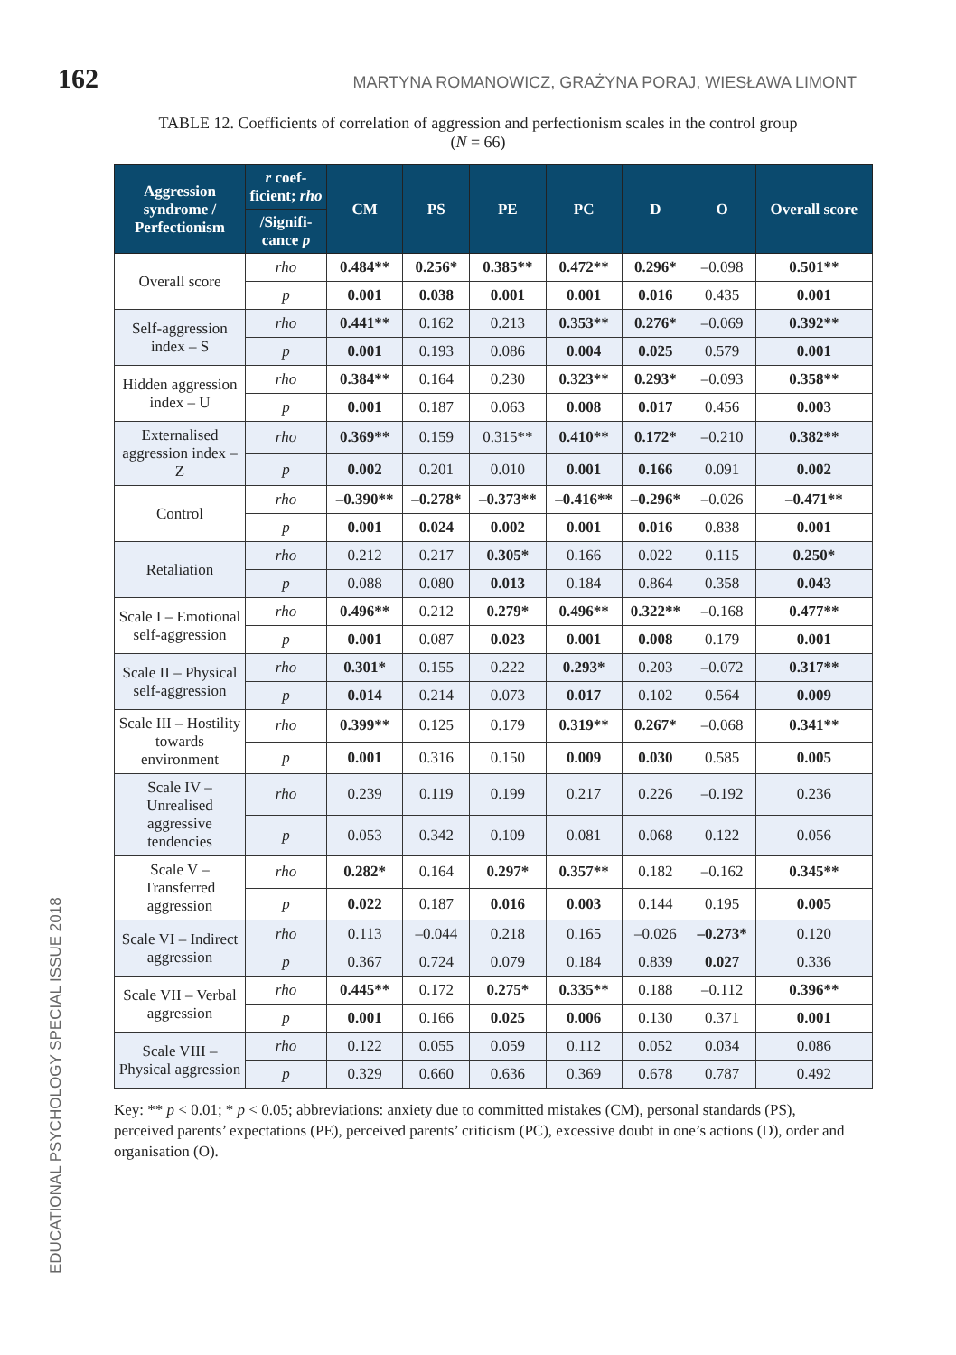162 MARTYNA ROMANOWICZ, GRAŻYNA PORAJ, WIESŁAWA LIMONT
TABLE 12. Coefficients of correlation of aggression and perfectionism scales in the control group
(N = 66)
| Aggression syndrome / Perfectionism | r coef-ficient; rho | CM | PS | PE | PC | D | O | Overall score |
| --- | --- | --- | --- | --- | --- | --- | --- | --- |
| | /Signifi-cance p | | | | | | | |
| Overall score | rho | 0.484** | 0.256* | 0.385** | 0.472** | 0.296* | –0.098 | 0.501** |
| | p | 0.001 | 0.038 | 0.001 | 0.001 | 0.016 | 0.435 | 0.001 |
| Self-aggression index – S | rho | 0.441** | 0.162 | 0.213 | 0.353** | 0.276* | –0.069 | 0.392** |
| | p | 0.001 | 0.193 | 0.086 | 0.004 | 0.025 | 0.579 | 0.001 |
| Hidden aggression index – U | rho | 0.384** | 0.164 | 0.230 | 0.323** | 0.293* | –0.093 | 0.358** |
| | p | 0.001 | 0.187 | 0.063 | 0.008 | 0.017 | 0.456 | 0.003 |
| Externalised aggression index – Z | rho | 0.369** | 0.159 | 0.315** | 0.410** | 0.172* | –0.210 | 0.382** |
| | p | 0.002 | 0.201 | 0.010 | 0.001 | 0.166 | 0.091 | 0.002 |
| Control | rho | –0.390** | –0.278* | –0.373** | –0.416** | –0.296* | –0.026 | –0.471** |
| | p | 0.001 | 0.024 | 0.002 | 0.001 | 0.016 | 0.838 | 0.001 |
| Retaliation | rho | 0.212 | 0.217 | 0.305* | 0.166 | 0.022 | 0.115 | 0.250* |
| | p | 0.088 | 0.080 | 0.013 | 0.184 | 0.864 | 0.358 | 0.043 |
| Scale I – Emotional self-aggression | rho | 0.496** | 0.212 | 0.279* | 0.496** | 0.322** | –0.168 | 0.477** |
| | p | 0.001 | 0.087 | 0.023 | 0.001 | 0.008 | 0.179 | 0.001 |
| Scale II – Physical self-aggression | rho | 0.301* | 0.155 | 0.222 | 0.293* | 0.203 | –0.072 | 0.317** |
| | p | 0.014 | 0.214 | 0.073 | 0.017 | 0.102 | 0.564 | 0.009 |
| Scale III – Hostility towards environment | rho | 0.399** | 0.125 | 0.179 | 0.319** | 0.267* | –0.068 | 0.341** |
| | p | 0.001 | 0.316 | 0.150 | 0.009 | 0.030 | 0.585 | 0.005 |
| Scale IV – Unrealised aggressive tendencies | rho | 0.239 | 0.119 | 0.199 | 0.217 | 0.226 | –0.192 | 0.236 |
| | p | 0.053 | 0.342 | 0.109 | 0.081 | 0.068 | 0.122 | 0.056 |
| Scale V – Transferred aggression | rho | 0.282* | 0.164 | 0.297* | 0.357** | 0.182 | –0.162 | 0.345** |
| | p | 0.022 | 0.187 | 0.016 | 0.003 | 0.144 | 0.195 | 0.005 |
| Scale VI – Indirect aggression | rho | 0.113 | –0.044 | 0.218 | 0.165 | –0.026 | –0.273* | 0.120 |
| | p | 0.367 | 0.724 | 0.079 | 0.184 | 0.839 | 0.027 | 0.336 |
| Scale VII – Verbal aggression | rho | 0.445** | 0.172 | 0.275* | 0.335** | 0.188 | –0.112 | 0.396** |
| | p | 0.001 | 0.166 | 0.025 | 0.006 | 0.130 | 0.371 | 0.001 |
| Scale VIII – Physical aggression | rho | 0.122 | 0.055 | 0.059 | 0.112 | 0.052 | 0.034 | 0.086 |
| | p | 0.329 | 0.660 | 0.636 | 0.369 | 0.678 | 0.787 | 0.492 |
Key: ** p < 0.01; * p < 0.05; abbreviations: anxiety due to committed mistakes (CM), personal standards (PS), perceived parents’ expectations (PE), perceived parents’ criticism (PC), excessive doubt in one’s actions (D), order and organisation (O).
EDUCATIONAL PSYCHOLOGY SPECIAL ISSUE 2018